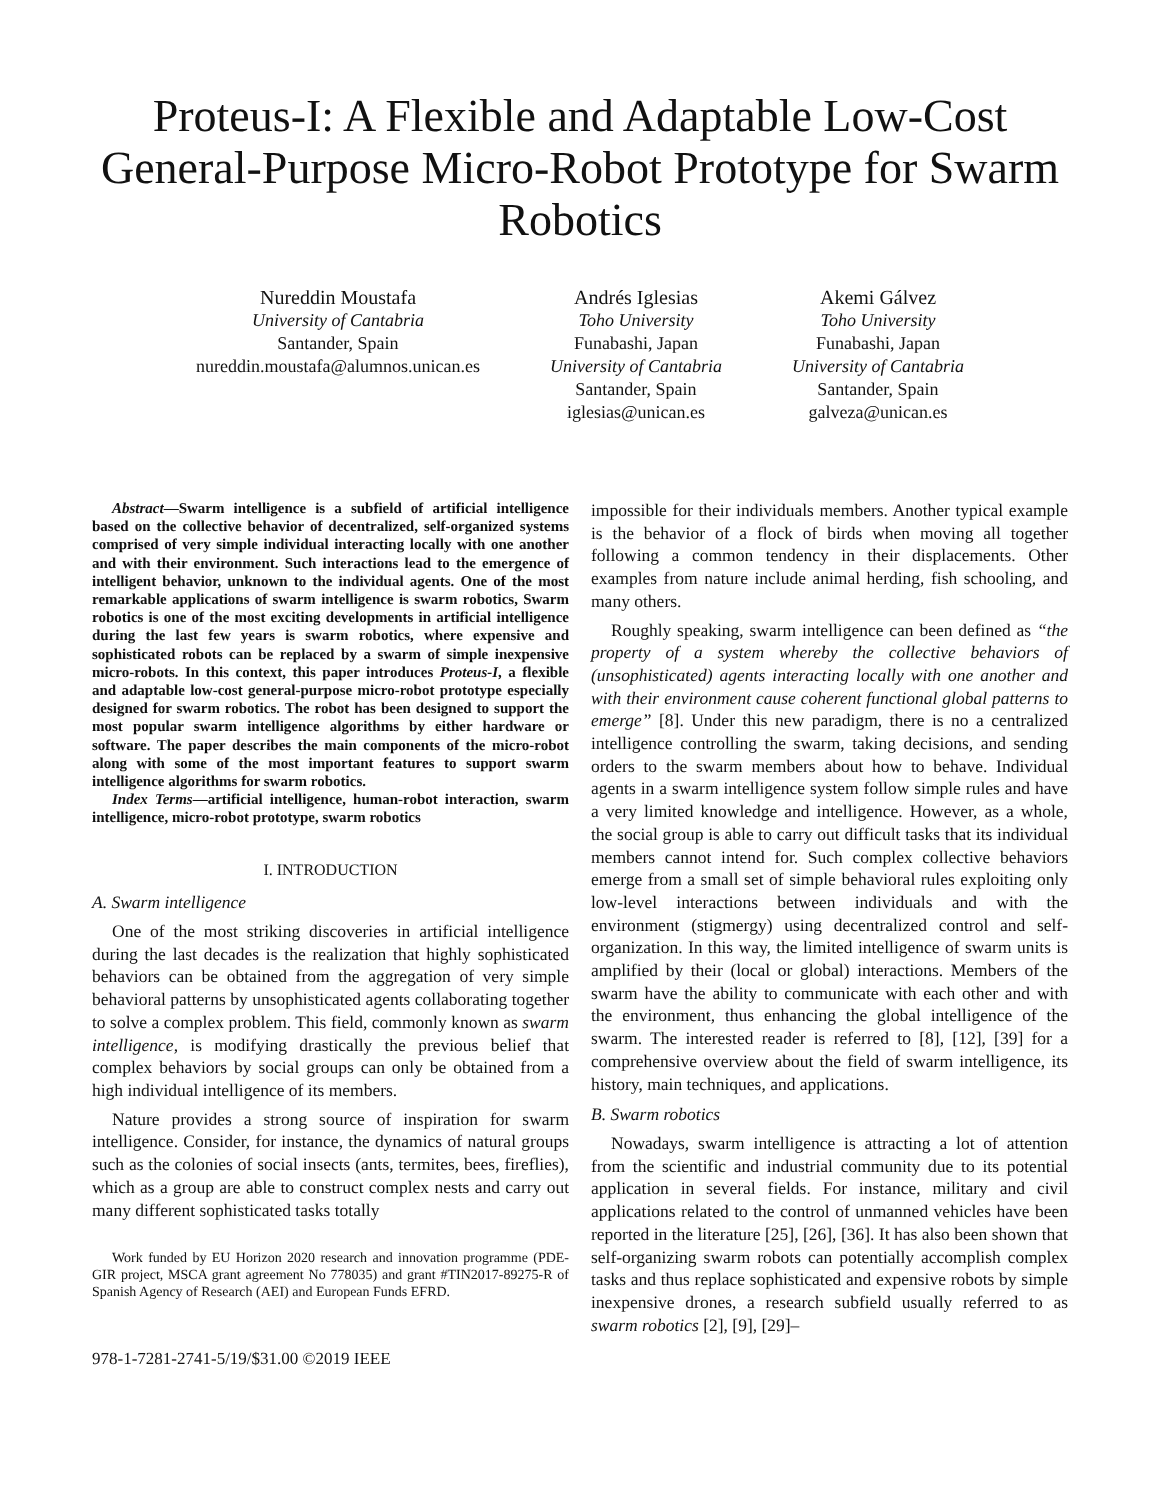Proteus-I: A Flexible and Adaptable Low-Cost General-Purpose Micro-Robot Prototype for Swarm Robotics
Nureddin Moustafa
University of Cantabria
Santander, Spain
nureddin.moustafa@alumnos.unican.es
Andrés Iglesias
Toho University
Funabashi, Japan
University of Cantabria
Santander, Spain
iglesias@unican.es
Akemi Gálvez
Toho University
Funabashi, Japan
University of Cantabria
Santander, Spain
galveza@unican.es
Abstract—Swarm intelligence is a subfield of artificial intelligence based on the collective behavior of decentralized, self-organized systems comprised of very simple individual interacting locally with one another and with their environment. Such interactions lead to the emergence of intelligent behavior, unknown to the individual agents. One of the most remarkable applications of swarm intelligence is swarm robotics, Swarm robotics is one of the most exciting developments in artificial intelligence during the last few years is swarm robotics, where expensive and sophisticated robots can be replaced by a swarm of simple inexpensive micro-robots. In this context, this paper introduces Proteus-I, a flexible and adaptable low-cost general-purpose micro-robot prototype especially designed for swarm robotics. The robot has been designed to support the most popular swarm intelligence algorithms by either hardware or software. The paper describes the main components of the micro-robot along with some of the most important features to support swarm intelligence algorithms for swarm robotics.
Index Terms—artificial intelligence, human-robot interaction, swarm intelligence, micro-robot prototype, swarm robotics
I. INTRODUCTION
A. Swarm intelligence
One of the most striking discoveries in artificial intelligence during the last decades is the realization that highly sophisticated behaviors can be obtained from the aggregation of very simple behavioral patterns by unsophisticated agents collaborating together to solve a complex problem. This field, commonly known as swarm intelligence, is modifying drastically the previous belief that complex behaviors by social groups can only be obtained from a high individual intelligence of its members.
Nature provides a strong source of inspiration for swarm intelligence. Consider, for instance, the dynamics of natural groups such as the colonies of social insects (ants, termites, bees, fireflies), which as a group are able to construct complex nests and carry out many different sophisticated tasks totally
Work funded by EU Horizon 2020 research and innovation programme (PDE-GIR project, MSCA grant agreement No 778035) and grant #TIN2017-89275-R of Spanish Agency of Research (AEI) and European Funds EFRD.
978-1-7281-2741-5/19/$31.00 ©2019 IEEE
impossible for their individuals members. Another typical example is the behavior of a flock of birds when moving all together following a common tendency in their displacements. Other examples from nature include animal herding, fish schooling, and many others.
Roughly speaking, swarm intelligence can been defined as “the property of a system whereby the collective behaviors of (unsophisticated) agents interacting locally with one another and with their environment cause coherent functional global patterns to emerge” [8]. Under this new paradigm, there is no a centralized intelligence controlling the swarm, taking decisions, and sending orders to the swarm members about how to behave. Individual agents in a swarm intelligence system follow simple rules and have a very limited knowledge and intelligence. However, as a whole, the social group is able to carry out difficult tasks that its individual members cannot intend for. Such complex collective behaviors emerge from a small set of simple behavioral rules exploiting only low-level interactions between individuals and with the environment (stigmergy) using decentralized control and self-organization. In this way, the limited intelligence of swarm units is amplified by their (local or global) interactions. Members of the swarm have the ability to communicate with each other and with the environment, thus enhancing the global intelligence of the swarm. The interested reader is referred to [8], [12], [39] for a comprehensive overview about the field of swarm intelligence, its history, main techniques, and applications.
B. Swarm robotics
Nowadays, swarm intelligence is attracting a lot of attention from the scientific and industrial community due to its potential application in several fields. For instance, military and civil applications related to the control of unmanned vehicles have been reported in the literature [25], [26], [36]. It has also been shown that self-organizing swarm robots can potentially accomplish complex tasks and thus replace sophisticated and expensive robots by simple inexpensive drones, a research subfield usually referred to as swarm robotics [2], [9], [29]–